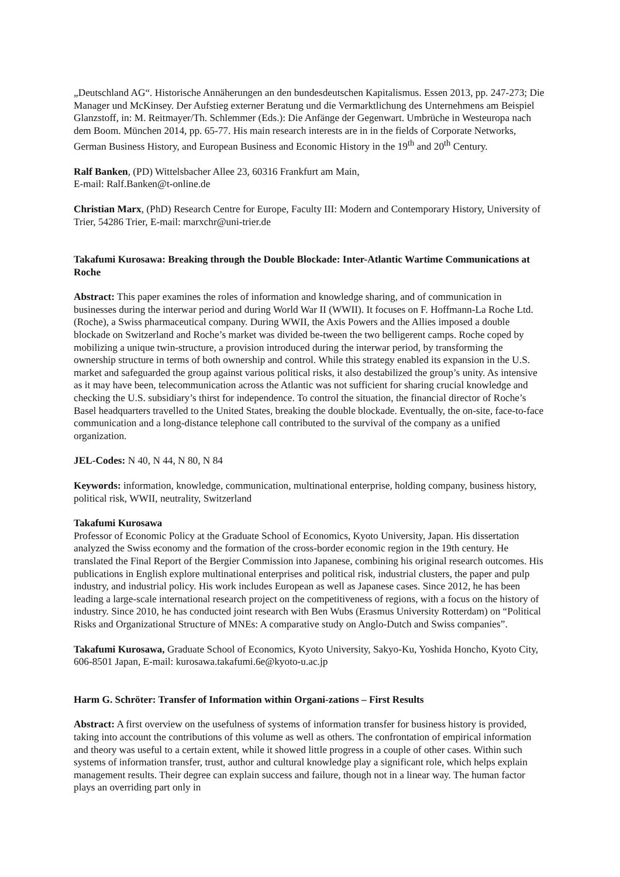„Deutschland AG“. Historische Annäherungen an den bundesdeutschen Kapitalismus. Essen 2013, pp. 247-273; Die Manager und McKinsey. Der Aufstieg externer Beratung und die Vermarktlichung des Unternehmens am Beispiel Glanzstoff, in: M. Reitmayer/Th. Schlemmer (Eds.): Die Anfänge der Gegenwart. Umbrüche in Westeuropa nach dem Boom. München 2014, pp. 65-77. His main research interests are in in the fields of Corporate Networks, German Business History, and European Business and Economic History in the 19<sup>th</sup> and 20<sup>th</sup> Century.
Ralf Banken, (PD) Wittelsbacher Allee 23, 60316 Frankfurt am Main,
E-mail: Ralf.Banken@t-online.de
Christian Marx, (PhD) Research Centre for Europe, Faculty III: Modern and Contemporary History, University of Trier, 54286 Trier, E-mail: marxchr@uni-trier.de
Takafumi Kurosawa: Breaking through the Double Blockade: Inter-Atlantic Wartime Communications at Roche
Abstract: This paper examines the roles of information and knowledge sharing, and of communication in businesses during the interwar period and during World War II (WWII). It focuses on F. Hoffmann-La Roche Ltd. (Roche), a Swiss pharmaceutical company. During WWII, the Axis Powers and the Allies imposed a double blockade on Switzerland and Roche’s market was divided be-tween the two belligerent camps. Roche coped by mobilizing a unique twin-structure, a provision introduced during the interwar period, by transforming the ownership structure in terms of both ownership and control. While this strategy enabled its expansion in the U.S. market and safeguarded the group against various political risks, it also destabilized the group’s unity. As intensive as it may have been, telecommunication across the Atlantic was not sufficient for sharing crucial knowledge and checking the U.S. subsidiary’s thirst for independence. To control the situation, the financial director of Roche’s Basel headquarters travelled to the United States, breaking the double blockade. Eventually, the on-site, face-to-face communication and a long-distance telephone call contributed to the survival of the company as a unified organization.
JEL-Codes: N 40, N 44, N 80, N 84
Keywords: information, knowledge, communication, multinational enterprise, holding company, business history, political risk, WWII, neutrality, Switzerland
Takafumi Kurosawa
Professor of Economic Policy at the Graduate School of Economics, Kyoto University, Japan. His dissertation analyzed the Swiss economy and the formation of the cross-border economic region in the 19th century. He translated the Final Report of the Bergier Commission into Japanese, combining his original research outcomes. His publications in English explore multinational enterprises and political risk, industrial clusters, the paper and pulp industry, and industrial policy. His work includes European as well as Japanese cases. Since 2012, he has been leading a large-scale international research project on the competitiveness of regions, with a focus on the history of industry. Since 2010, he has conducted joint research with Ben Wubs (Erasmus University Rotterdam) on “Political Risks and Organizational Structure of MNEs: A comparative study on Anglo-Dutch and Swiss companies”.
Takafumi Kurosawa, Graduate School of Economics, Kyoto University, Sakyo-Ku, Yoshida Honcho, Kyoto City, 606-8501 Japan, E-mail: kurosawa.takafumi.6e@kyoto-u.ac.jp
Harm G. Schröter: Transfer of Information within Organi-zations – First Results
Abstract: A first overview on the usefulness of systems of information transfer for business history is provided, taking into account the contributions of this volume as well as others. The confrontation of empirical information and theory was useful to a certain extent, while it showed little progress in a couple of other cases. Within such systems of information transfer, trust, author and cultural knowledge play a significant role, which helps explain management results. Their degree can explain success and failure, though not in a linear way. The human factor plays an overriding part only in